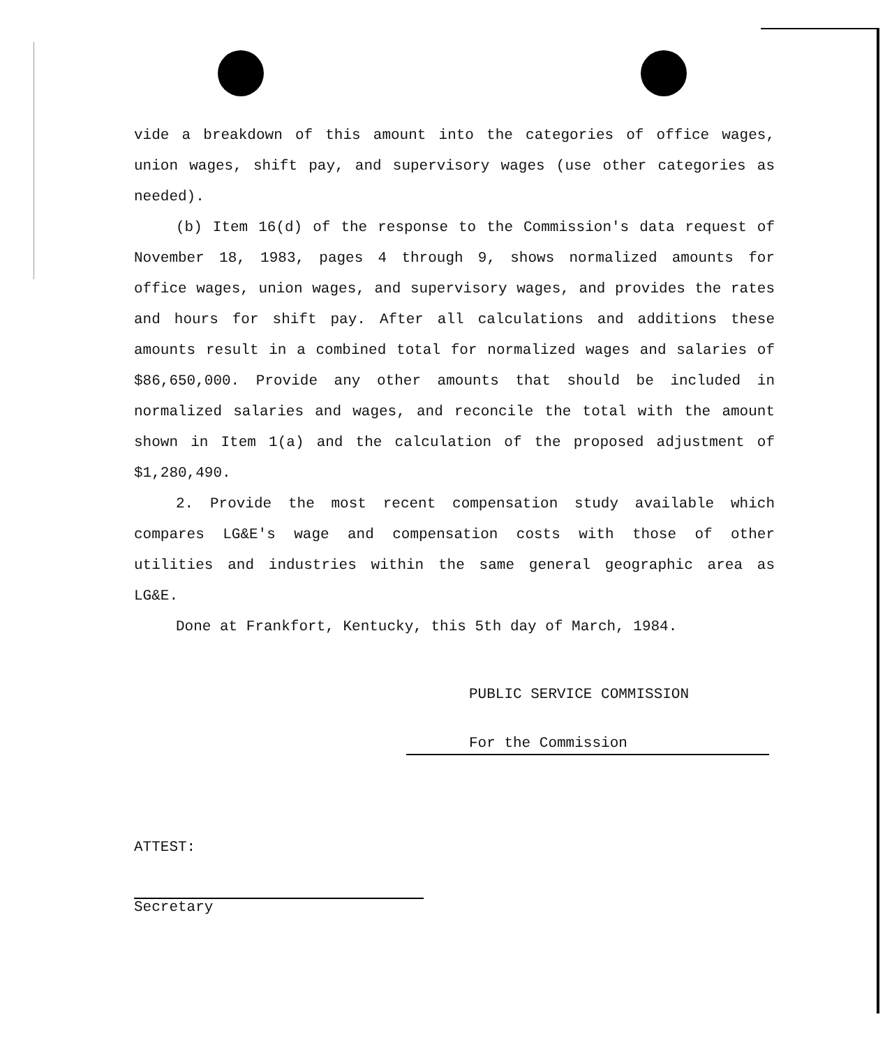vide a breakdown of this amount into the categories of office wages, union wages, shift pay, and supervisory wages (use other categories as needed).
(b) Item 16(d) of the response to the Commission's data request of November 18, 1983, pages 4 through 9, shows normalized amounts for office wages, union wages, and supervisory wages, and provides the rates and hours for shift pay. After all calculations and additions these amounts result in a combined total for normalized wages and salaries of $86,650,000. Provide any other amounts that should be included in normalized salaries and wages, and reconcile the total with the amount shown in Item 1(a) and the calculation of the proposed adjustment of $1,280,490.
2. Provide the most recent compensation study available which compares LG&E's wage and compensation costs with those of other utilities and industries within the same general geographic area as LG&E.
Done at Frankfort, Kentucky, this 5th day of March, 1984.
PUBLIC SERVICE COMMISSION
For the Commission
ATTEST:
Secretary